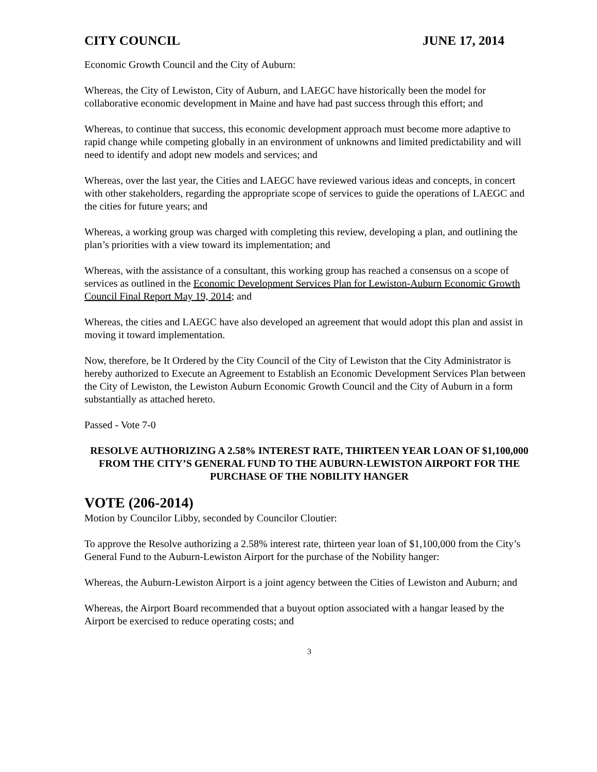CITY COUNCIL JUNE 17, 2014
Economic Growth Council and the City of Auburn:
Whereas, the City of Lewiston, City of Auburn, and LAEGC have historically been the model for collaborative economic development in Maine and have had past success through this effort; and
Whereas, to continue that success, this economic development approach must become more adaptive to rapid change while competing globally in an environment of unknowns and limited predictability and will need to identify and adopt new models and services; and
Whereas, over the last year, the Cities and LAEGC have reviewed various ideas and concepts, in concert with other stakeholders, regarding the appropriate scope of services to guide the operations of LAEGC and the cities for future years; and
Whereas, a working group was charged with completing this review, developing a plan, and outlining the plan’s priorities with a view toward its implementation; and
Whereas, with the assistance of a consultant, this working group has reached a consensus on a scope of services as outlined in the Economic Development Services Plan for Lewiston-Auburn Economic Growth Council Final Report May 19, 2014; and
Whereas, the cities and LAEGC have also developed an agreement that would adopt this plan and assist in moving it toward implementation.
Now, therefore, be It Ordered by the City Council of the City of Lewiston that the City Administrator is hereby authorized to Execute an Agreement to Establish an Economic Development Services Plan between the City of Lewiston, the Lewiston Auburn Economic Growth Council and the City of Auburn in a form substantially as attached hereto.
Passed - Vote 7-0
RESOLVE AUTHORIZING A 2.58% INTEREST RATE, THIRTEEN YEAR LOAN OF $1,100,000 FROM THE CITY’S GENERAL FUND TO THE AUBURN-LEWISTON AIRPORT FOR THE PURCHASE OF THE NOBILITY HANGER
VOTE (206-2014)
Motion by Councilor Libby, seconded by Councilor Cloutier:
To approve the Resolve authorizing a 2.58% interest rate, thirteen year loan of $1,100,000 from the City’s General Fund to the Auburn-Lewiston Airport for the purchase of the Nobility hanger:
Whereas, the Auburn-Lewiston Airport is a joint agency between the Cities of Lewiston and Auburn; and
Whereas, the Airport Board recommended that a buyout option associated with a hangar leased by the Airport be exercised to reduce operating costs; and
3